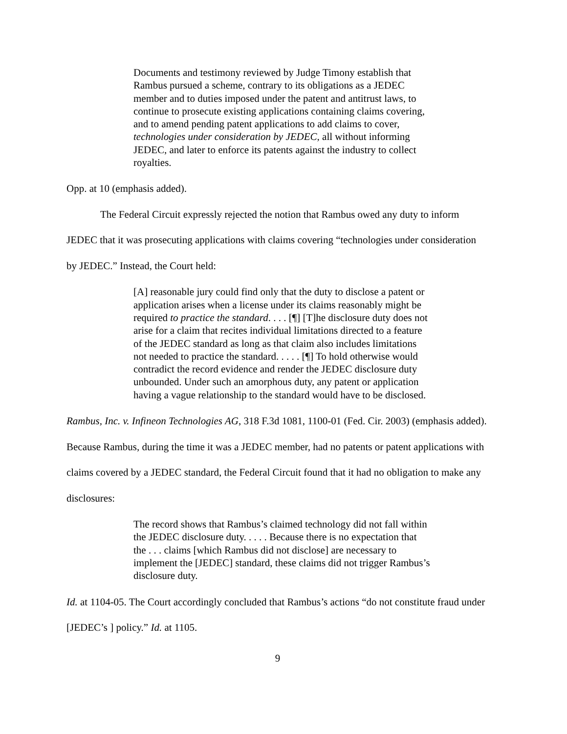Documents and testimony reviewed by Judge Timony establish that Rambus pursued a scheme, contrary to its obligations as a JEDEC member and to duties imposed under the patent and antitrust laws, to continue to prosecute existing applications containing claims covering, and to amend pending patent applications to add claims to cover, technologies under consideration by JEDEC, all without informing JEDEC, and later to enforce its patents against the industry to collect royalties.
Opp. at 10 (emphasis added).
The Federal Circuit expressly rejected the notion that Rambus owed any duty to inform JEDEC that it was prosecuting applications with claims covering “technologies under consideration by JEDEC.” Instead, the Court held:
[A] reasonable jury could find only that the duty to disclose a patent or application arises when a license under its claims reasonably might be required to practice the standard. . . . [¶] [T]he disclosure duty does not arise for a claim that recites individual limitations directed to a feature of the JEDEC standard as long as that claim also includes limitations not needed to practice the standard. . . . . [¶] To hold otherwise would contradict the record evidence and render the JEDEC disclosure duty unbounded. Under such an amorphous duty, any patent or application having a vague relationship to the standard would have to be disclosed.
Rambus, Inc. v. Infineon Technologies AG, 318 F.3d 1081, 1100-01 (Fed. Cir. 2003) (emphasis added). Because Rambus, during the time it was a JEDEC member, had no patents or patent applications with claims covered by a JEDEC standard, the Federal Circuit found that it had no obligation to make any disclosures:
The record shows that Rambus’s claimed technology did not fall within the JEDEC disclosure duty. . . . . Because there is no expectation that the . . . claims [which Rambus did not disclose] are necessary to implement the [JEDEC] standard, these claims did not trigger Rambus’s disclosure duty.
Id. at 1104-05. The Court accordingly concluded that Rambus’s actions “do not constitute fraud under [JEDEC’s ] policy.” Id. at 1105.
9